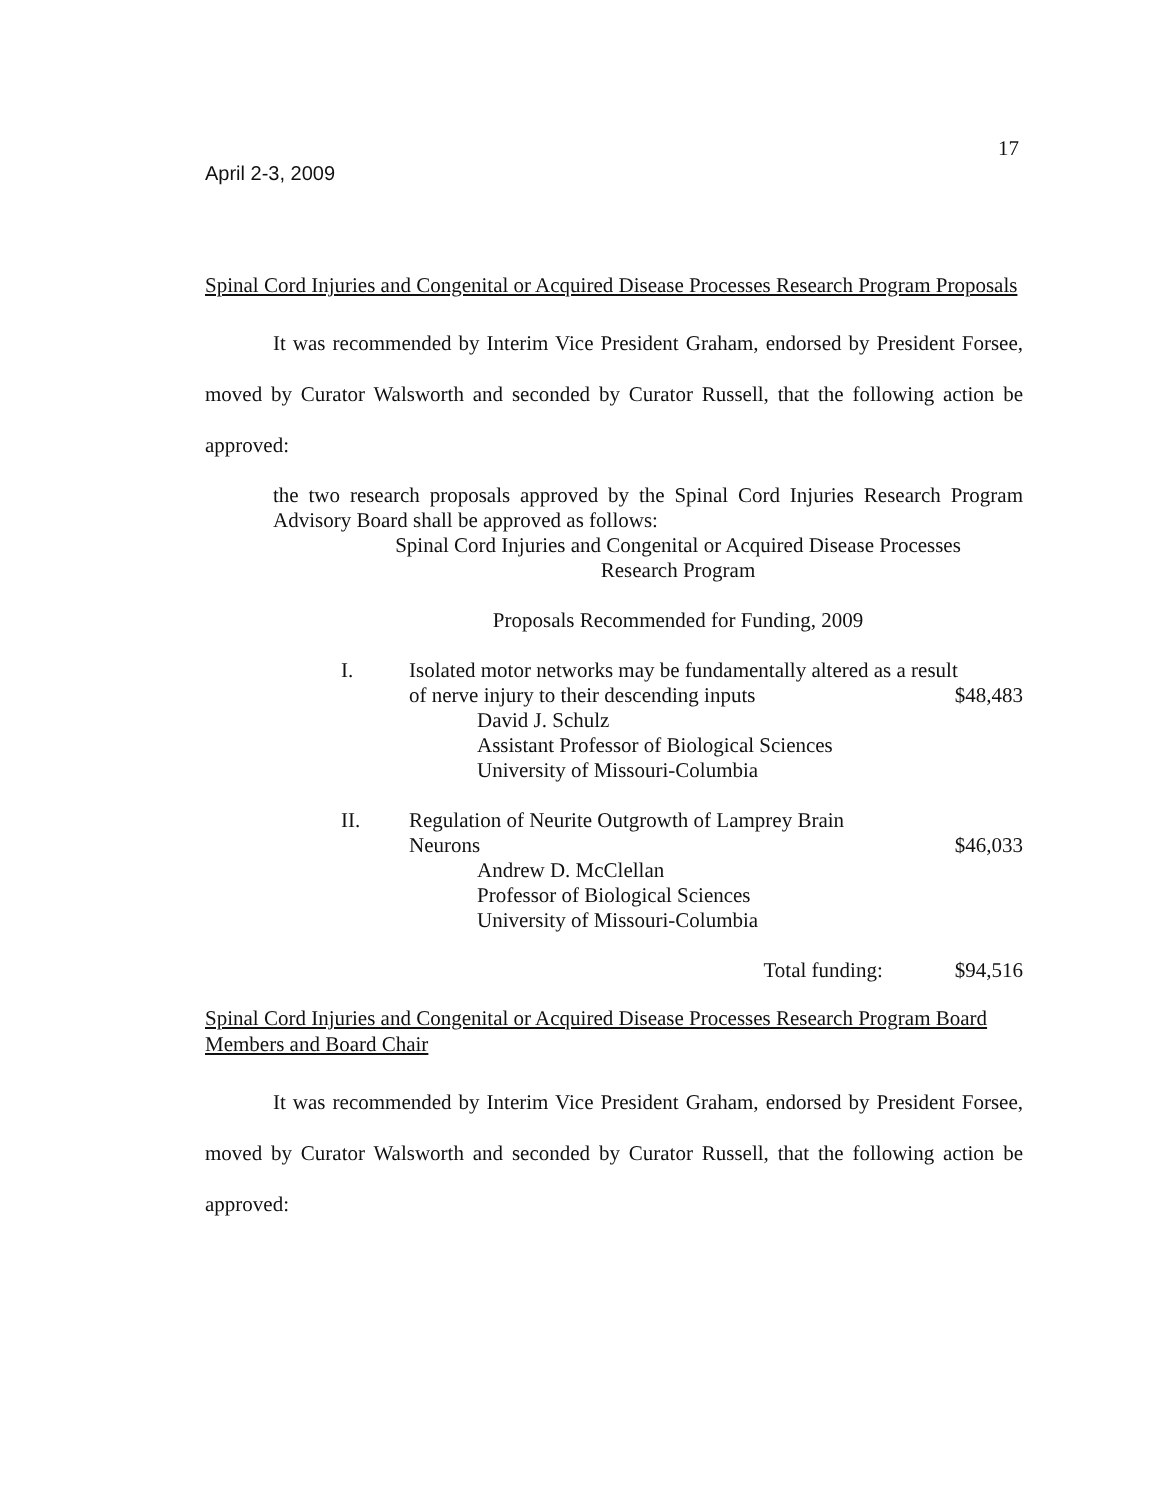17
April 2-3, 2009
Spinal Cord Injuries and Congenital or Acquired Disease Processes Research Program Proposals
It was recommended by Interim Vice President Graham, endorsed by President Forsee, moved by Curator Walsworth and seconded by Curator Russell, that the following action be approved:
the two research proposals approved by the Spinal Cord Injuries Research Program Advisory Board shall be approved as follows:
Spinal Cord Injuries and Congenital or Acquired Disease Processes
Research Program
Proposals Recommended for Funding, 2009
I. Isolated motor networks may be fundamentally altered as a result
of nerve injury to their descending inputs $48,483
David J. Schulz
Assistant Professor of Biological Sciences
University of Missouri-Columbia
II. Regulation of Neurite Outgrowth of Lamprey Brain
Neurons $46,033
Andrew D. McClellan
Professor of Biological Sciences
University of Missouri-Columbia
Total funding: $94,516
Spinal Cord Injuries and Congenital or Acquired Disease Processes Research Program Board Members and Board Chair
It was recommended by Interim Vice President Graham, endorsed by President Forsee, moved by Curator Walsworth and seconded by Curator Russell, that the following action be approved: